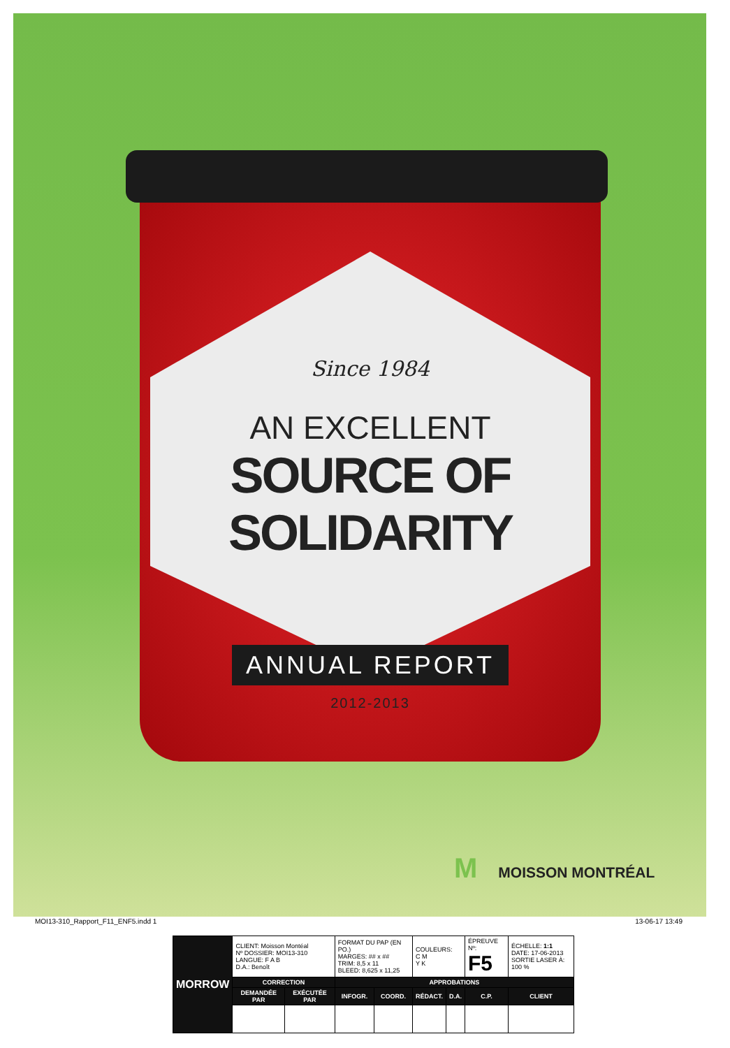Since 1984
AN EXCELLENT
SOURCE OF SOLIDARITY
ANNUAL REPORT
2012-2013
M MOISSON MONTRÉAL
MOI13-310_Rapport_F11_ENF5.indd 1 13-06-17 13:49
| MORROW | CLIENT: Moisson Montéal Nº DOSSIER: MOI13-310 LANGUE: F A B D.A.: Benoît | | FORMAT DU PAP (EN PO.) MARGES: ## x ## TRIM: 8,5 x 11 BLEED: 8,625 x 11,25 | | COULEURS: C M Y K | | ÉPREUVE Nº: F5 | | ÉCHELLE: 1:1 DATE: 17-06-2013 SORTIE LASER À: 100 % |
| | CORRECTION | | APPROBATIONS | | | | | | |
| | DEMANDÉE PAR | EXÉCUTÉE PAR | INFOGR. | COORD. | RÉDACT. | D.A. | C.P. | CLIENT | |